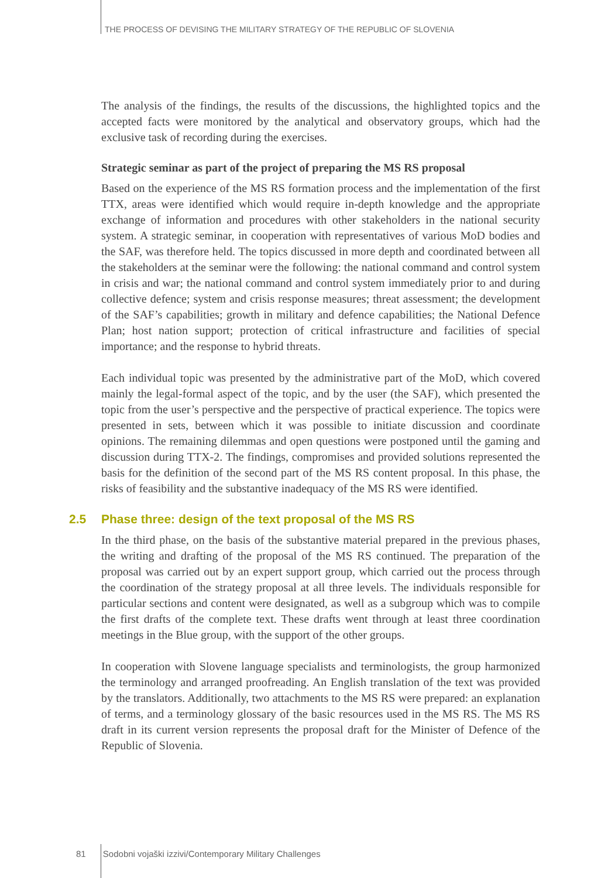THE PROCESS OF DEVISING THE MILITARY STRATEGY OF THE REPUBLIC OF SLOVENIA
The analysis of the findings, the results of the discussions, the highlighted topics and the accepted facts were monitored by the analytical and observatory groups, which had the exclusive task of recording during the exercises.
Strategic seminar as part of the project of preparing the MS RS proposal
Based on the experience of the MS RS formation process and the implementation of the first TTX, areas were identified which would require in-depth knowledge and the appropriate exchange of information and procedures with other stakeholders in the national security system. A strategic seminar, in cooperation with representatives of various MoD bodies and the SAF, was therefore held. The topics discussed in more depth and coordinated between all the stakeholders at the seminar were the following: the national command and control system in crisis and war; the national command and control system immediately prior to and during collective defence; system and crisis response measures; threat assessment; the development of the SAF’s capabilities; growth in military and defence capabilities; the National Defence Plan; host nation support; protection of critical infrastructure and facilities of special importance; and the response to hybrid threats.
Each individual topic was presented by the administrative part of the MoD, which covered mainly the legal-formal aspect of the topic, and by the user (the SAF), which presented the topic from the user’s perspective and the perspective of practical experience. The topics were presented in sets, between which it was possible to initiate discussion and coordinate opinions. The remaining dilemmas and open questions were postponed until the gaming and discussion during TTX-2. The findings, compromises and provided solutions represented the basis for the definition of the second part of the MS RS content proposal. In this phase, the risks of feasibility and the substantive inadequacy of the MS RS were identified.
2.5 Phase three: design of the text proposal of the MS RS
In the third phase, on the basis of the substantive material prepared in the previous phases, the writing and drafting of the proposal of the MS RS continued. The preparation of the proposal was carried out by an expert support group, which carried out the process through the coordination of the strategy proposal at all three levels. The individuals responsible for particular sections and content were designated, as well as a subgroup which was to compile the first drafts of the complete text. These drafts went through at least three coordination meetings in the Blue group, with the support of the other groups.
In cooperation with Slovene language specialists and terminologists, the group harmonized the terminology and arranged proofreading. An English translation of the text was provided by the translators. Additionally, two attachments to the MS RS were prepared: an explanation of terms, and a terminology glossary of the basic resources used in the MS RS. The MS RS draft in its current version represents the proposal draft for the Minister of Defence of the Republic of Slovenia.
81 Sodobni vojaški izzivi/Contemporary Military Challenges